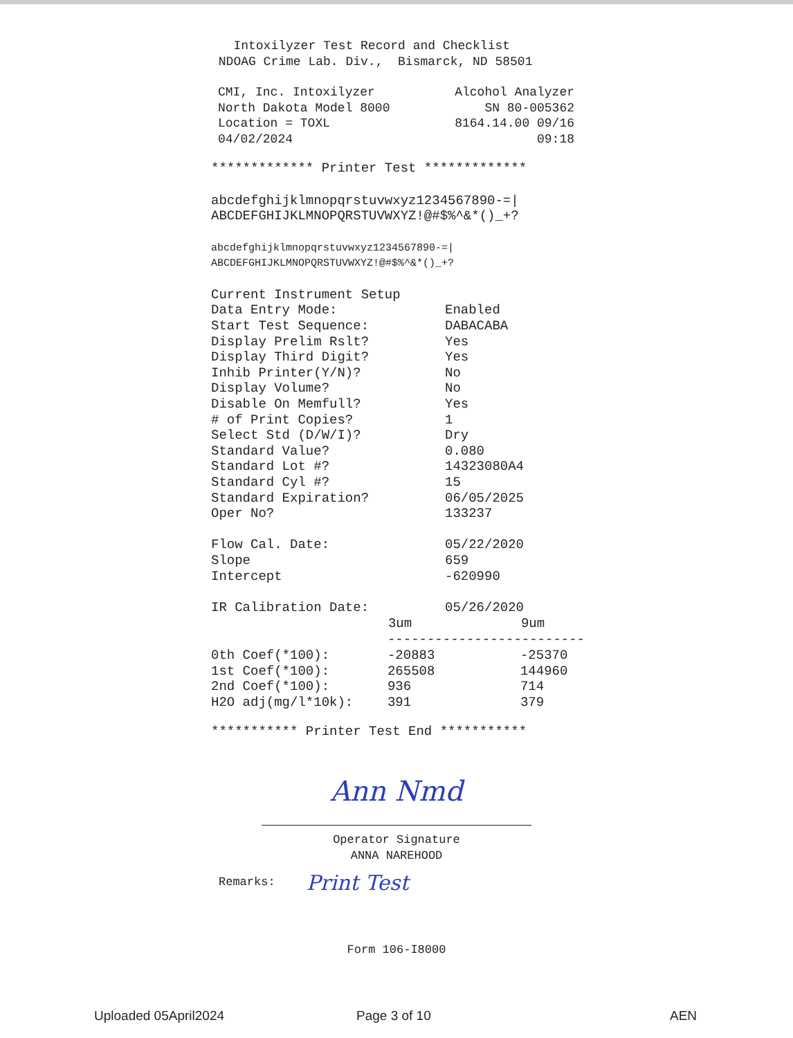Intoxilyzer Test Record and Checklist NDOAG Crime Lab. Div., Bismarck, ND 58501
| CMI, Inc. Intoxilyzer | Alcohol Analyzer |
| North Dakota Model 8000 | SN 80-005362 |
| Location = TOXL | 8164.14.00 09/16 |
| 04/02/2024 | 09:18 |
************* Printer Test *************
abcdefghijklmnopqrstuvwxyz1234567890-=| ABCDEFGHIJKLMNOPQRSTUVWXYZ!@#$%^&*()_+?
abcdefghijklmnopqrstuvwxyz1234567890-=| ABCDEFGHIJKLMNOPQRSTUVWXYZ!@#$%^&*()_+?
| Current Instrument Setup | |
| Data Entry Mode: | Enabled |
| Start Test Sequence: | DABACABA |
| Display Prelim Rslt? | Yes |
| Display Third Digit? | Yes |
| Inhib Printer(Y/N)? | No |
| Display Volume? | No |
| Disable On Memfull? | Yes |
| # of Print Copies? | 1 |
| Select Std (D/W/I)? | Dry |
| Standard Value? | 0.080 |
| Standard Lot #? | 14323080A4 |
| Standard Cyl #? | 15 |
| Standard Expiration? | 06/05/2025 |
| Oper No? | 133237 |
| Flow Cal. Date: | 05/22/2020 |
| Slope | 659 |
| Intercept | -620990 |
| IR Calibration Date: | 05/26/2020 |
| | 3um | 9um |
| --- | --- | --- |
| | ------------------------- | |
| 0th Coef(*100): | -20883 | -25370 |
| 1st Coef(*100): | 265508 | 144960 |
| 2nd Coef(*100): | 936 | 714 |
| H2O adj(mg/l*10k): | 391 | 379 |
*********** Printer Test End ***********
Ann Nmd
Operator Signature ANNA NAREHOOD
Remarks: Print Test
Form 106-I8000
Uploaded 05April2024 Page 3 of 10 AEN